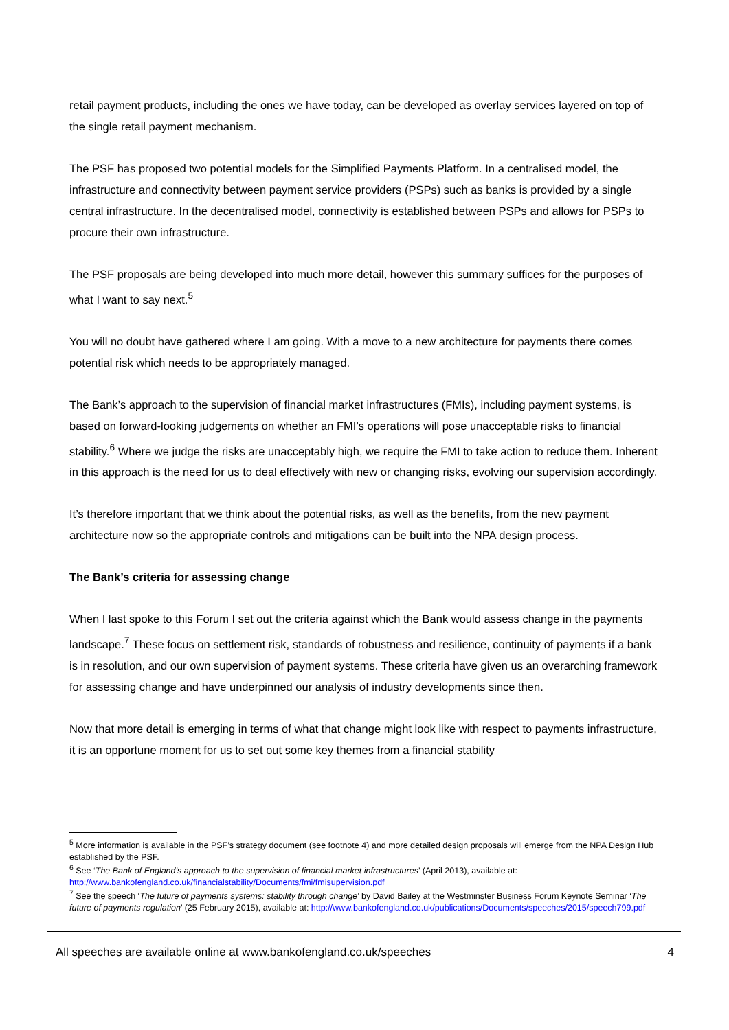retail payment products, including the ones we have today, can be developed as overlay services layered on top of the single retail payment mechanism.
The PSF has proposed two potential models for the Simplified Payments Platform. In a centralised model, the infrastructure and connectivity between payment service providers (PSPs) such as banks is provided by a single central infrastructure. In the decentralised model, connectivity is established between PSPs and allows for PSPs to procure their own infrastructure.
The PSF proposals are being developed into much more detail, however this summary suffices for the purposes of what I want to say next.<sup>5</sup>
You will no doubt have gathered where I am going. With a move to a new architecture for payments there comes potential risk which needs to be appropriately managed.
The Bank’s approach to the supervision of financial market infrastructures (FMIs), including payment systems, is based on forward-looking judgements on whether an FMI’s operations will pose unacceptable risks to financial stability.<sup>6</sup> Where we judge the risks are unacceptably high, we require the FMI to take action to reduce them. Inherent in this approach is the need for us to deal effectively with new or changing risks, evolving our supervision accordingly.
It’s therefore important that we think about the potential risks, as well as the benefits, from the new payment architecture now so the appropriate controls and mitigations can be built into the NPA design process.
The Bank’s criteria for assessing change
When I last spoke to this Forum I set out the criteria against which the Bank would assess change in the payments landscape.<sup>7</sup> These focus on settlement risk, standards of robustness and resilience, continuity of payments if a bank is in resolution, and our own supervision of payment systems. These criteria have given us an overarching framework for assessing change and have underpinned our analysis of industry developments since then.
Now that more detail is emerging in terms of what that change might look like with respect to payments infrastructure, it is an opportune moment for us to set out some key themes from a financial stability
<sup>5</sup> More information is available in the PSF’s strategy document (see footnote 4) and more detailed design proposals will emerge from the NPA Design Hub established by the PSF.
<sup>6</sup> See ‘The Bank of England’s approach to the supervision of financial market infrastructures’ (April 2013), available at: http://www.bankofengland.co.uk/financialstability/Documents/fmi/fmisupervision.pdf
<sup>7</sup> See the speech ‘The future of payments systems: stability through change’ by David Bailey at the Westminster Business Forum Keynote Seminar ‘The future of payments regulation’ (25 February 2015), available at: http://www.bankofengland.co.uk/publications/Documents/speeches/2015/speech799.pdf
All speeches are available online at www.bankofengland.co.uk/speeches 4